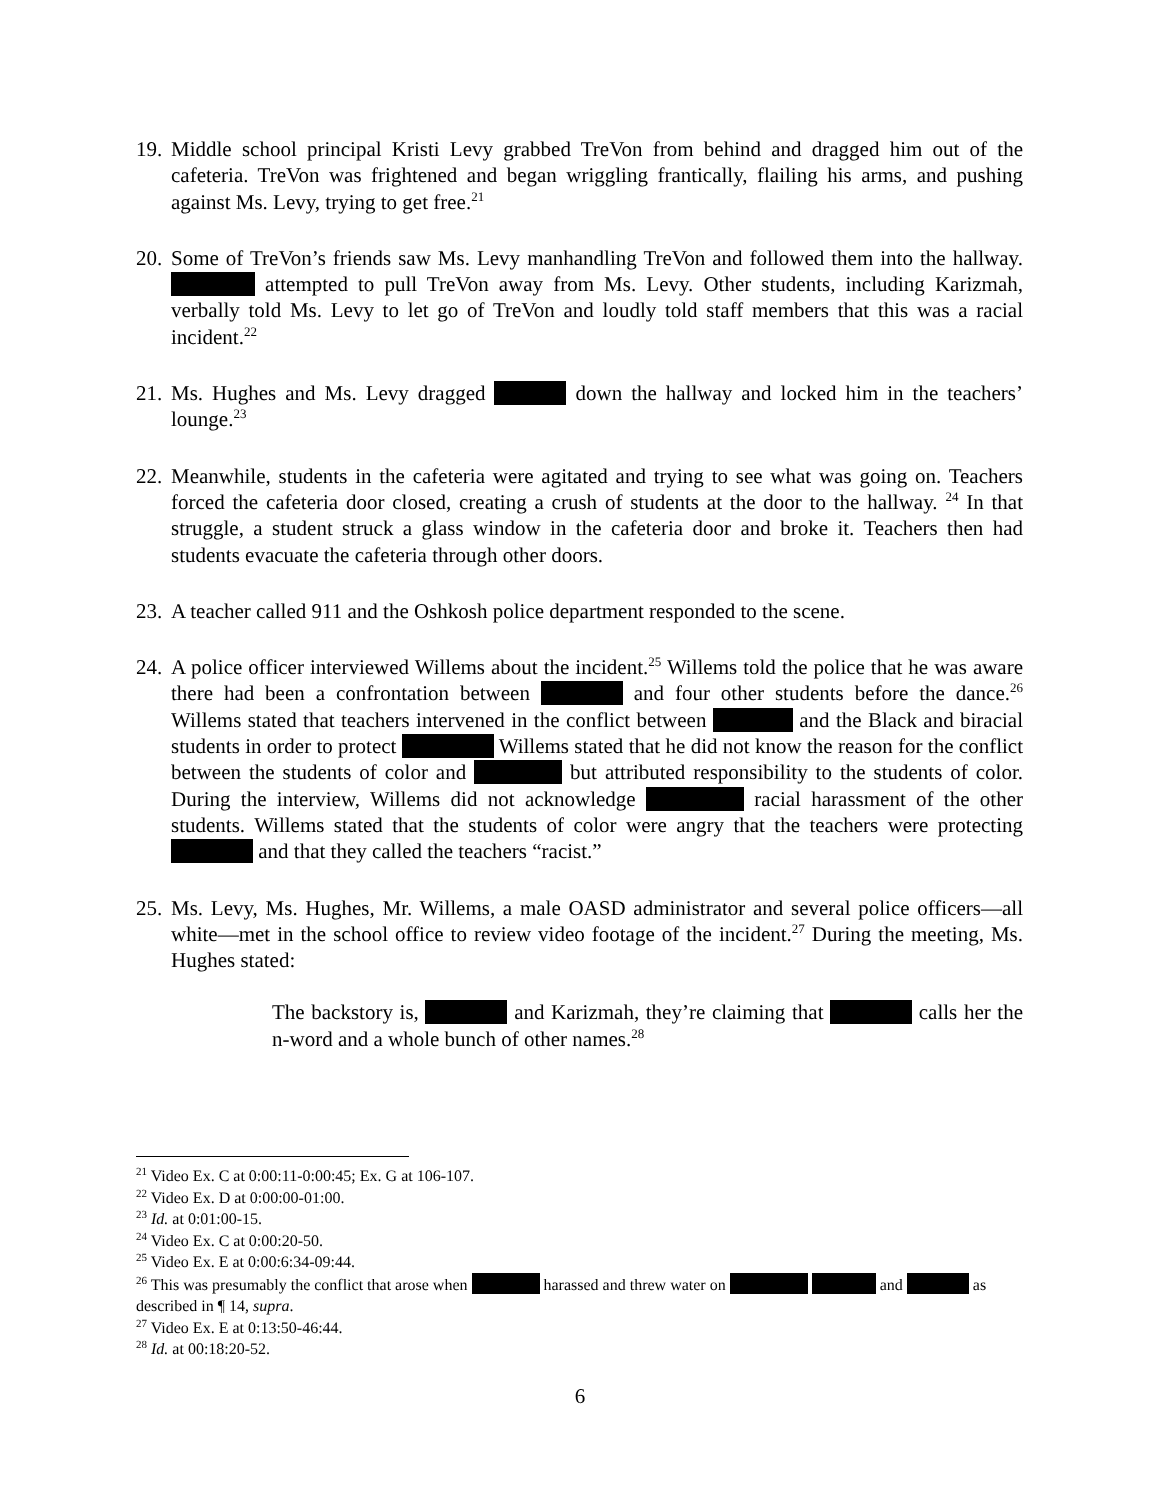19.
Middle school principal Kristi Levy grabbed TreVon from behind and dragged him out of the cafeteria. TreVon was frightened and began wriggling frantically, flailing his arms, and pushing against Ms. Levy, trying to get free.<sup>21</sup>
20.
Some of TreVon’s friends saw Ms. Levy manhandling TreVon and followed them into the hallway. attempted to pull TreVon away from Ms. Levy. Other students, including Karizmah, verbally told Ms. Levy to let go of TreVon and loudly told staff members that this was a racial incident.<sup>22</sup>
21.
Ms. Hughes and Ms. Levy dragged down the hallway and locked him in the teachers’ lounge.<sup>23</sup>
22.
Meanwhile, students in the cafeteria were agitated and trying to see what was going on. Teachers forced the cafeteria door closed, creating a crush of students at the door to the hallway. <sup>24</sup> In that struggle, a student struck a glass window in the cafeteria door and broke it. Teachers then had students evacuate the cafeteria through other doors.
23.
A teacher called 911 and the Oshkosh police department responded to the scene.
24.
A police officer interviewed Willems about the incident.<sup>25</sup> Willems told the police that he was aware there had been a confrontation between and four other students before the dance.<sup>26</sup> Willems stated that teachers intervened in the conflict between and the Black and biracial students in order to protect Willems stated that he did not know the reason for the conflict between the students of color and but attributed responsibility to the students of color. During the interview, Willems did not acknowledge racial harassment of the other students. Willems stated that the students of color were angry that the teachers were protecting and that they called the teachers “racist.”
25.
Ms. Levy, Ms. Hughes, Mr. Willems, a male OASD administrator and several police officers—all white—met in the school office to review video footage of the incident.<sup>27</sup> During the meeting, Ms. Hughes stated:
The backstory is, and Karizmah, they’re claiming that calls her the n-word and a whole bunch of other names.<sup>28</sup>
<sup>21</sup> Video Ex. C at 0:00:11-0:00:45; Ex. G at 106-107.
<sup>22</sup> Video Ex. D at 0:00:00-01:00.
<sup>23</sup> Id. at 0:01:00-15.
<sup>24</sup> Video Ex. C at 0:00:20-50.
<sup>25</sup> Video Ex. E at 0:00:6:34-09:44.
<sup>26</sup> This was presumably the conflict that arose when harassed and threw water on and as described in ¶ 14, supra.
<sup>27</sup> Video Ex. E at 0:13:50-46:44.
<sup>28</sup> Id. at 00:18:20-52.
6